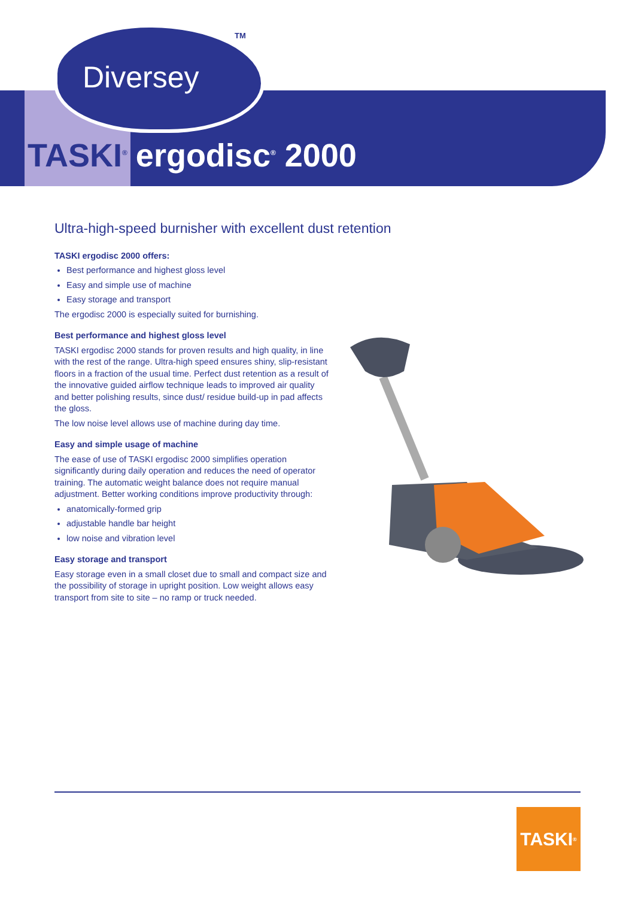Diversey
TM
TASKI<sup>®</sup> ergodisc<sup>®</sup> 2000
Ultra-high-speed burnisher with excellent dust retention
TASKI ergodisc 2000 offers:
Best performance and highest gloss level
Easy and simple use of machine
Easy storage and transport
The ergodisc 2000 is especially suited for burnishing.
Best performance and highest gloss level
TASKI ergodisc 2000 stands for proven results and high quality, in line with the rest of the range. Ultra-high speed ensures shiny, slip-resistant floors in a fraction of the usual time. Perfect dust retention as a result of the innovative guided airflow technique leads to improved air quality and better polishing results, since dust/ residue build-up in pad affects the gloss.
The low noise level allows use of machine during day time.
Easy and simple usage of machine
The ease of use of TASKI ergodisc 2000 simplifies operation significantly during daily operation and reduces the need of operator training. The automatic weight balance does not require manual adjustment. Better working conditions improve productivity through:
anatomically-formed grip
adjustable handle bar height
low noise and vibration level
Easy storage and transport
Easy storage even in a small closet due to small and compact size and the possibility of storage in upright position. Low weight allows easy transport from site to site – no ramp or truck needed.
TASKI<sup>®</sup>